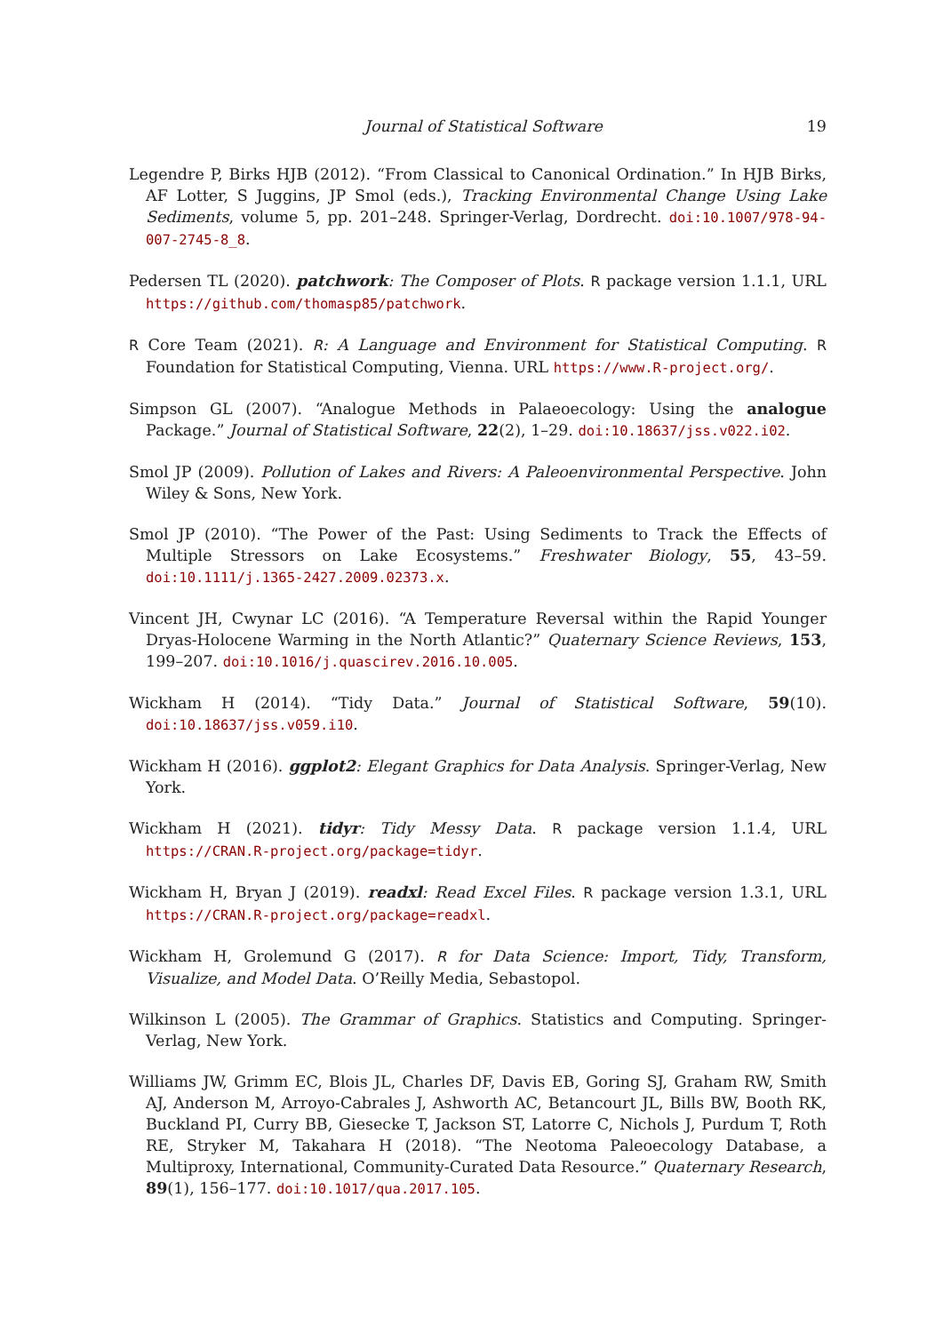Journal of Statistical Software 19
Legendre P, Birks HJB (2012). “From Classical to Canonical Ordination.” In HJB Birks, AF Lotter, S Juggins, JP Smol (eds.), Tracking Environmental Change Using Lake Sediments, volume 5, pp. 201–248. Springer-Verlag, Dordrecht. doi:10.1007/978-94-007-2745-8_8.
Pedersen TL (2020). patchwork: The Composer of Plots. R package version 1.1.1, URL https://github.com/thomasp85/patchwork.
R Core Team (2021). R: A Language and Environment for Statistical Computing. R Foundation for Statistical Computing, Vienna. URL https://www.R-project.org/.
Simpson GL (2007). “Analogue Methods in Palaeoecology: Using the analogue Package.” Journal of Statistical Software, 22(2), 1–29. doi:10.18637/jss.v022.i02.
Smol JP (2009). Pollution of Lakes and Rivers: A Paleoenvironmental Perspective. John Wiley & Sons, New York.
Smol JP (2010). “The Power of the Past: Using Sediments to Track the Effects of Multiple Stressors on Lake Ecosystems.” Freshwater Biology, 55, 43–59. doi:10.1111/j.1365-2427.2009.02373.x.
Vincent JH, Cwynar LC (2016). “A Temperature Reversal within the Rapid Younger Dryas-Holocene Warming in the North Atlantic?” Quaternary Science Reviews, 153, 199–207. doi:10.1016/j.quascirev.2016.10.005.
Wickham H (2014). “Tidy Data.” Journal of Statistical Software, 59(10). doi:10.18637/jss.v059.i10.
Wickham H (2016). ggplot2: Elegant Graphics for Data Analysis. Springer-Verlag, New York.
Wickham H (2021). tidyr: Tidy Messy Data. R package version 1.1.4, URL https://CRAN.R-project.org/package=tidyr.
Wickham H, Bryan J (2019). readxl: Read Excel Files. R package version 1.3.1, URL https://CRAN.R-project.org/package=readxl.
Wickham H, Grolemund G (2017). R for Data Science: Import, Tidy, Transform, Visualize, and Model Data. O’Reilly Media, Sebastopol.
Wilkinson L (2005). The Grammar of Graphics. Statistics and Computing. Springer-Verlag, New York.
Williams JW, Grimm EC, Blois JL, Charles DF, Davis EB, Goring SJ, Graham RW, Smith AJ, Anderson M, Arroyo-Cabrales J, Ashworth AC, Betancourt JL, Bills BW, Booth RK, Buckland PI, Curry BB, Giesecke T, Jackson ST, Latorre C, Nichols J, Purdum T, Roth RE, Stryker M, Takahara H (2018). “The Neotoma Paleoecology Database, a Multiproxy, International, Community-Curated Data Resource.” Quaternary Research, 89(1), 156–177. doi:10.1017/qua.2017.105.